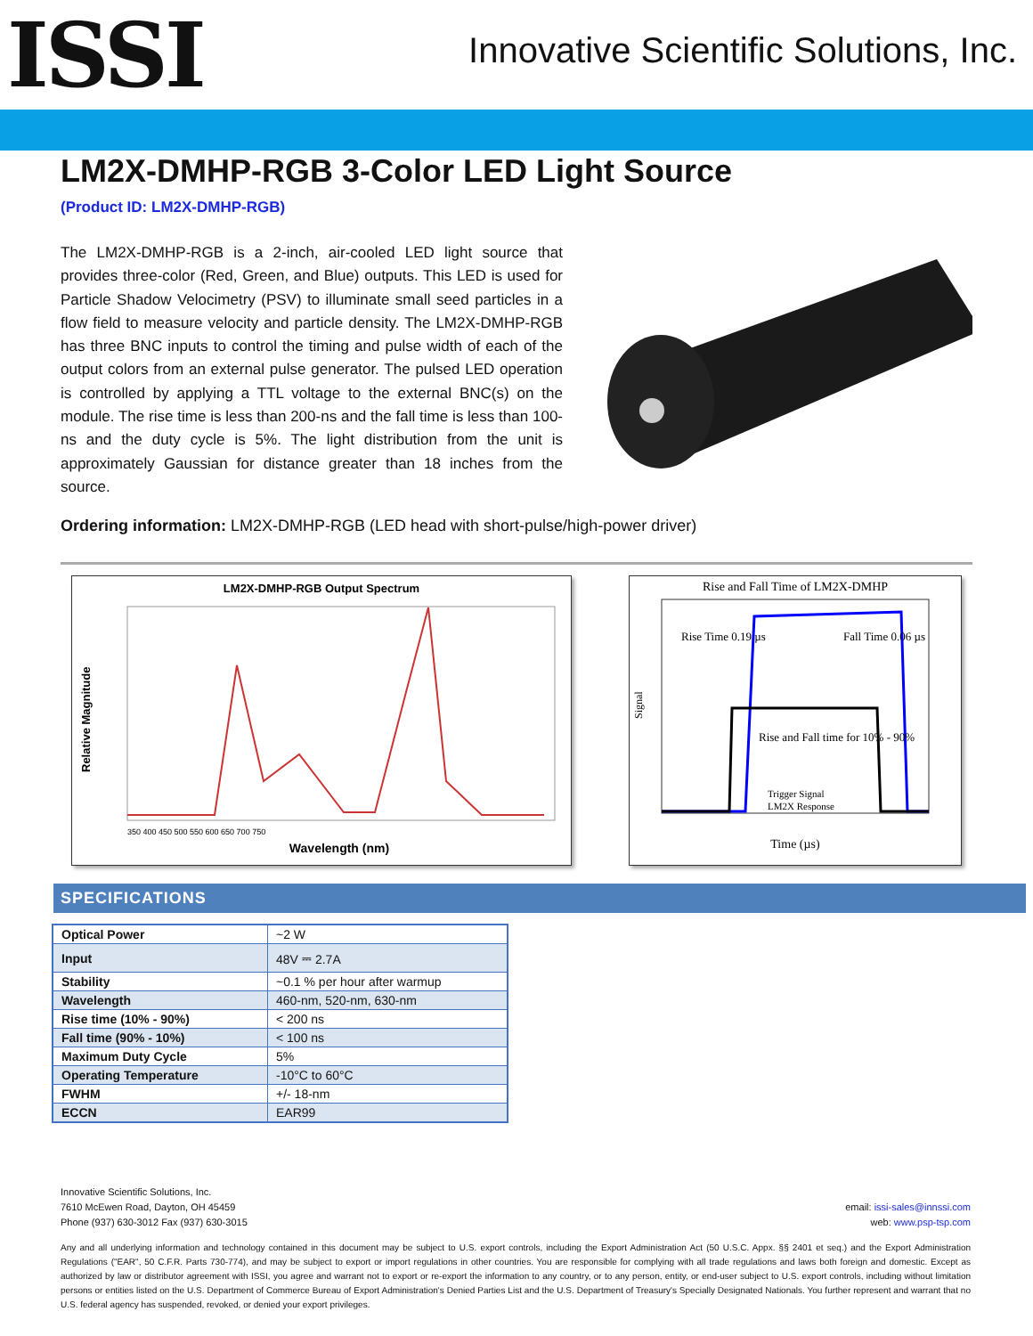ISSI
Innovative Scientific Solutions, Inc.
LM2X-DMHP-RGB 3-Color LED Light Source
(Product ID: LM2X-DMHP-RGB)
The LM2X-DMHP-RGB is a 2-inch, air-cooled LED light source that provides three-color (Red, Green, and Blue) outputs. This LED is used for Particle Shadow Velocimetry (PSV) to illuminate small seed particles in a flow field to measure velocity and particle density. The LM2X-DMHP-RGB has three BNC inputs to control the timing and pulse width of each of the output colors from an external pulse generator. The pulsed LED operation is controlled by applying a TTL voltage to the external BNC(s) on the module. The rise time is less than 200-ns and the fall time is less than 100-ns and the duty cycle is 5%. The light distribution from the unit is approximately Gaussian for distance greater than 18 inches from the source.
Ordering information: LM2X-DMHP-RGB (LED head with short-pulse/high-power driver)
LM2X-DMHP-RGB Output Spectrum
Relative Magnitude
Wavelength (nm)
350 400 450 500 550 600 650 700 750
Rise and Fall Time of LM2X-DMHP
Rise Time 0.19 µs
Fall Time 0.06 µs
Rise and Fall time for 10% - 90%
Trigger Signal
LM2X Response
Time (µs)
Signal
SPECIFICATIONS
| Optical Power | ~2 W |
| Input | 48V ⎓ 2.7A |
| Stability | ~0.1 % per hour after warmup |
| Wavelength | 460-nm, 520-nm, 630-nm |
| Rise time (10% - 90%) | < 200 ns |
| Fall time (90% - 10%) | < 100 ns |
| Maximum Duty Cycle | 5% |
| Operating Temperature | -10°C to 60°C |
| FWHM | +/- 18-nm |
| ECCN | EAR99 |
Innovative Scientific Solutions, Inc.
7610 McEwen Road, Dayton, OH 45459
Phone (937) 630-3012 Fax (937) 630-3015
email: issi-sales@innssi.com
web: www.psp-tsp.com
Any and all underlying information and technology contained in this document may be subject to U.S. export controls, including the Export Administration Act (50 U.S.C. Appx. §§ 2401 et seq.) and the Export Administration Regulations ("EAR", 50 C.F.R. Parts 730-774), and may be subject to export or import regulations in other countries. You are responsible for complying with all trade regulations and laws both foreign and domestic. Except as authorized by law or distributor agreement with ISSI, you agree and warrant not to export or re-export the information to any country, or to any person, entity, or end-user subject to U.S. export controls, including without limitation persons or entities listed on the U.S. Department of Commerce Bureau of Export Administration's Denied Parties List and the U.S. Department of Treasury's Specially Designated Nationals. You further represent and warrant that no U.S. federal agency has suspended, revoked, or denied your export privileges.